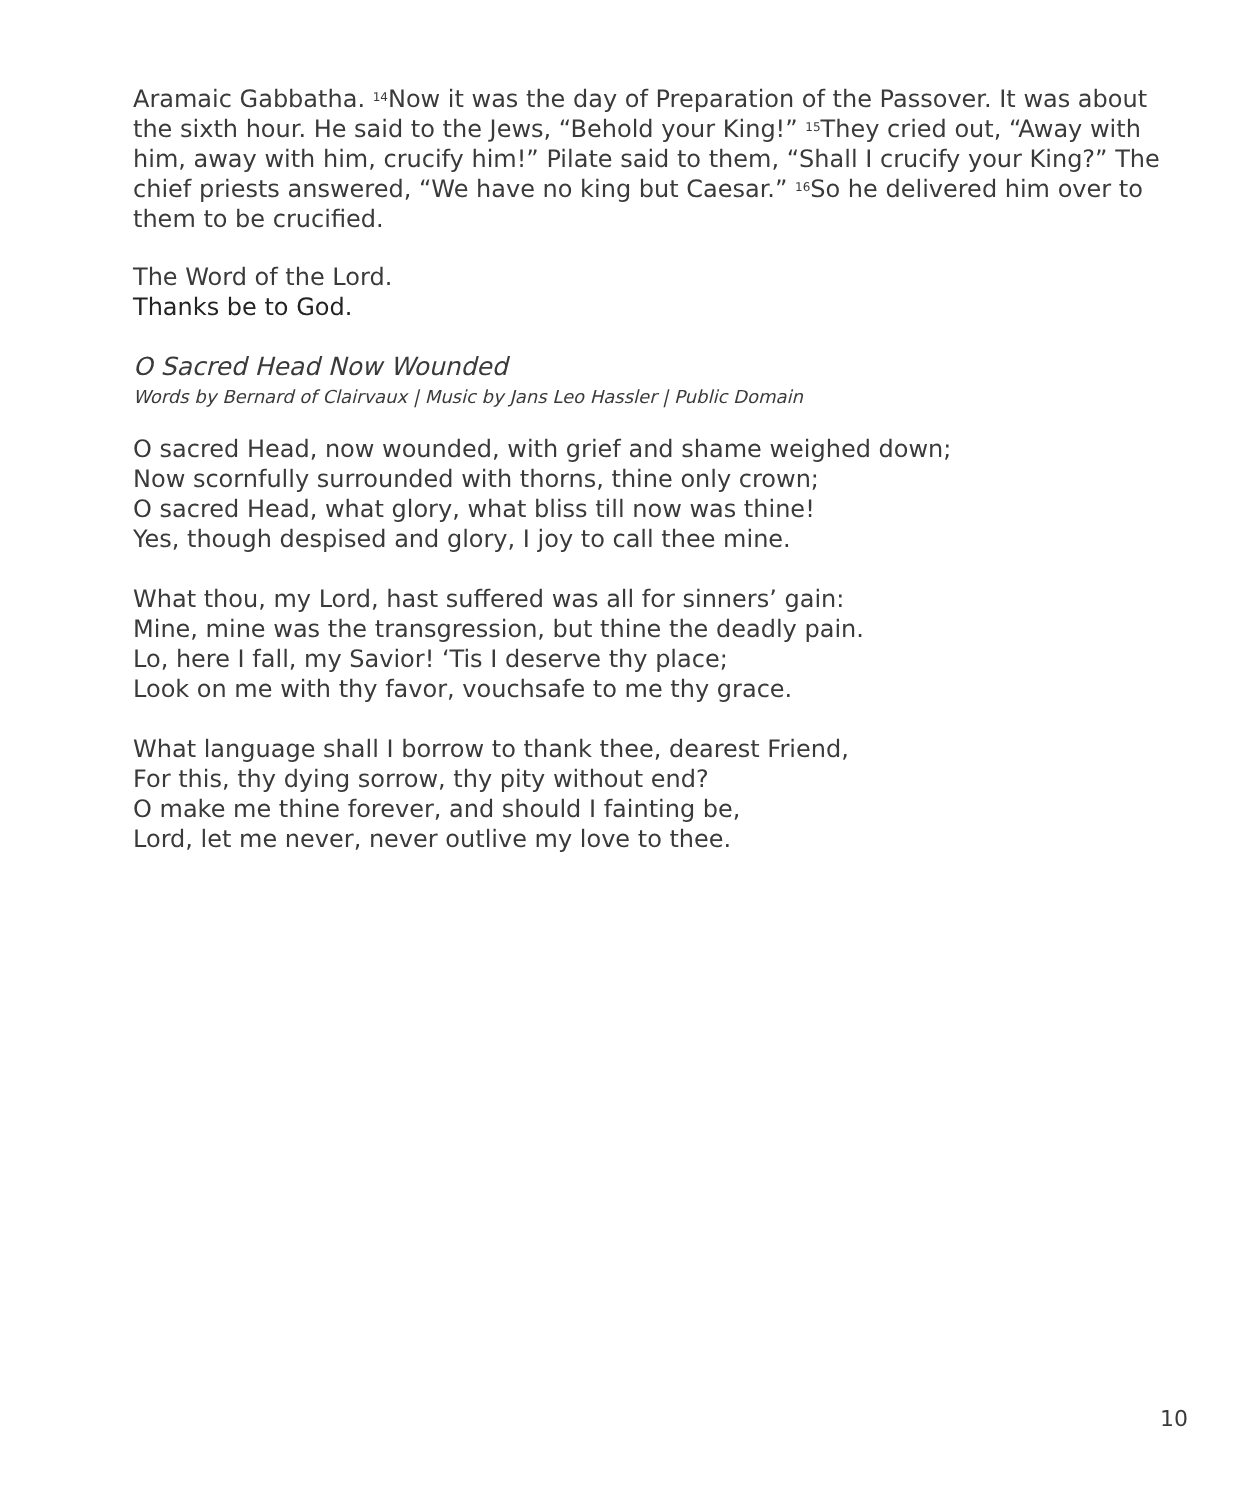Aramaic Gabbatha. <sup>14</sup>Now it was the day of Preparation of the Passover. It was about the sixth hour. He said to the Jews, “Behold your King!” <sup>15</sup>They cried out, “Away with him, away with him, crucify him!” Pilate said to them, “Shall I crucify your King?” The chief priests answered, “We have no king but Caesar.” <sup>16</sup>So he delivered him over to them to be crucified.
The Word of the Lord.
Thanks be to God.
O Sacred Head Now Wounded
Words by Bernard of Clairvaux | Music by Jans Leo Hassler | Public Domain
O sacred Head, now wounded, with grief and shame weighed down;
Now scornfully surrounded with thorns, thine only crown;
O sacred Head, what glory, what bliss till now was thine!
Yes, though despised and glory, I joy to call thee mine.
What thou, my Lord, hast suffered was all for sinners’ gain:
Mine, mine was the transgression, but thine the deadly pain.
Lo, here I fall, my Savior! ‘Tis I deserve thy place;
Look on me with thy favor, vouchsafe to me thy grace.
What language shall I borrow to thank thee, dearest Friend,
For this, thy dying sorrow, thy pity without end?
O make me thine forever, and should I fainting be,
Lord, let me never, never outlive my love to thee.
10